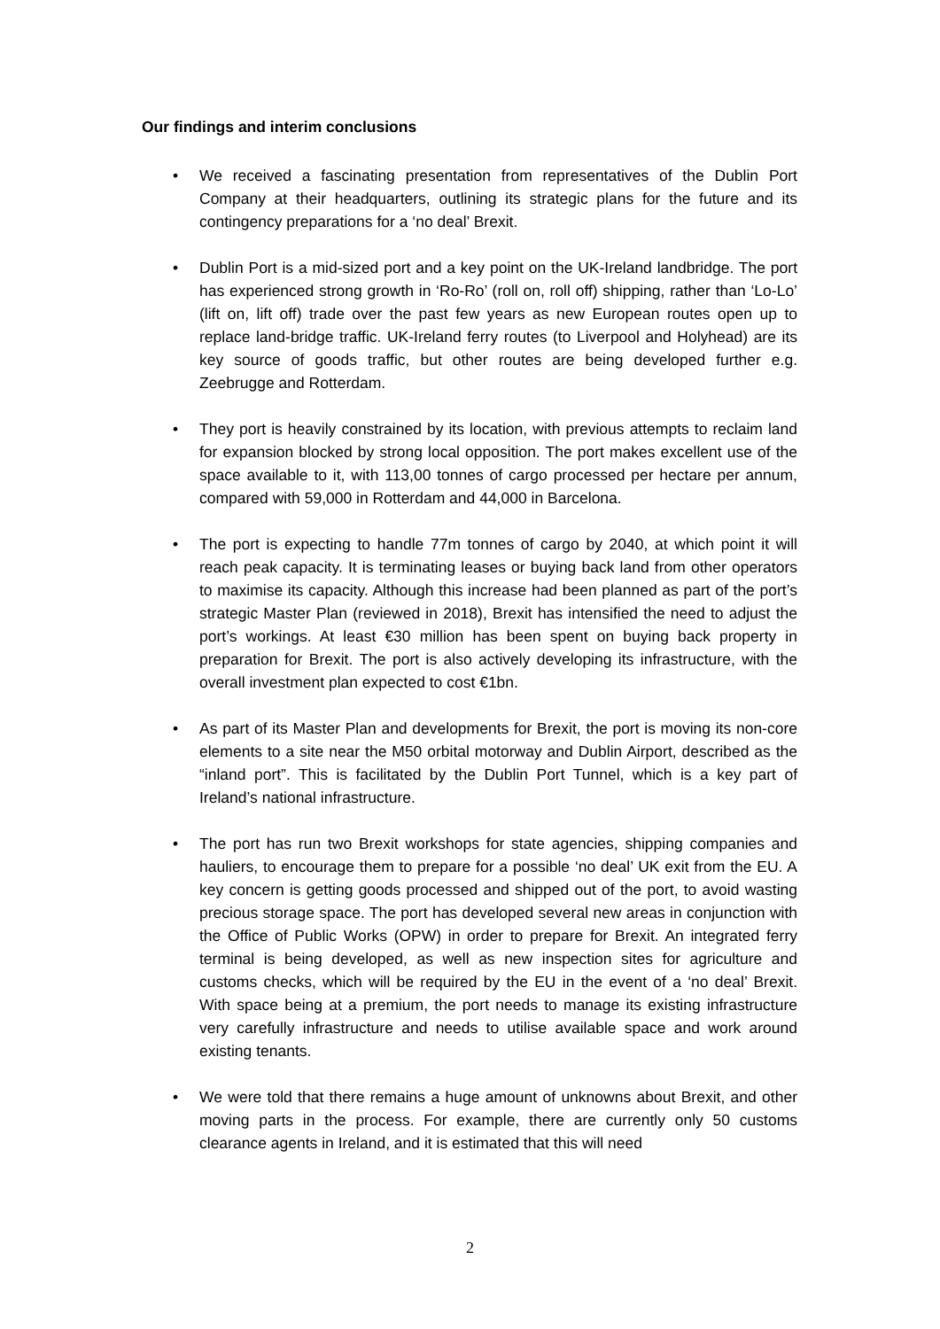Our findings and interim conclusions
• We received a fascinating presentation from representatives of the Dublin Port Company at their headquarters, outlining its strategic plans for the future and its contingency preparations for a ‘no deal’ Brexit.
• Dublin Port is a mid-sized port and a key point on the UK-Ireland landbridge. The port has experienced strong growth in ‘Ro-Ro’ (roll on, roll off) shipping, rather than ‘Lo-Lo’ (lift on, lift off) trade over the past few years as new European routes open up to replace land-bridge traffic. UK-Ireland ferry routes (to Liverpool and Holyhead) are its key source of goods traffic, but other routes are being developed further e.g. Zeebrugge and Rotterdam.
• They port is heavily constrained by its location, with previous attempts to reclaim land for expansion blocked by strong local opposition. The port makes excellent use of the space available to it, with 113,00 tonnes of cargo processed per hectare per annum, compared with 59,000 in Rotterdam and 44,000 in Barcelona.
• The port is expecting to handle 77m tonnes of cargo by 2040, at which point it will reach peak capacity. It is terminating leases or buying back land from other operators to maximise its capacity. Although this increase had been planned as part of the port’s strategic Master Plan (reviewed in 2018), Brexit has intensified the need to adjust the port’s workings. At least €30 million has been spent on buying back property in preparation for Brexit. The port is also actively developing its infrastructure, with the overall investment plan expected to cost €1bn.
• As part of its Master Plan and developments for Brexit, the port is moving its non-core elements to a site near the M50 orbital motorway and Dublin Airport, described as the “inland port”. This is facilitated by the Dublin Port Tunnel, which is a key part of Ireland’s national infrastructure.
• The port has run two Brexit workshops for state agencies, shipping companies and hauliers, to encourage them to prepare for a possible ‘no deal’ UK exit from the EU. A key concern is getting goods processed and shipped out of the port, to avoid wasting precious storage space. The port has developed several new areas in conjunction with the Office of Public Works (OPW) in order to prepare for Brexit. An integrated ferry terminal is being developed, as well as new inspection sites for agriculture and customs checks, which will be required by the EU in the event of a ‘no deal’ Brexit. With space being at a premium, the port needs to manage its existing infrastructure very carefully infrastructure and needs to utilise available space and work around existing tenants.
• We were told that there remains a huge amount of unknowns about Brexit, and other moving parts in the process. For example, there are currently only 50 customs clearance agents in Ireland, and it is estimated that this will need
2